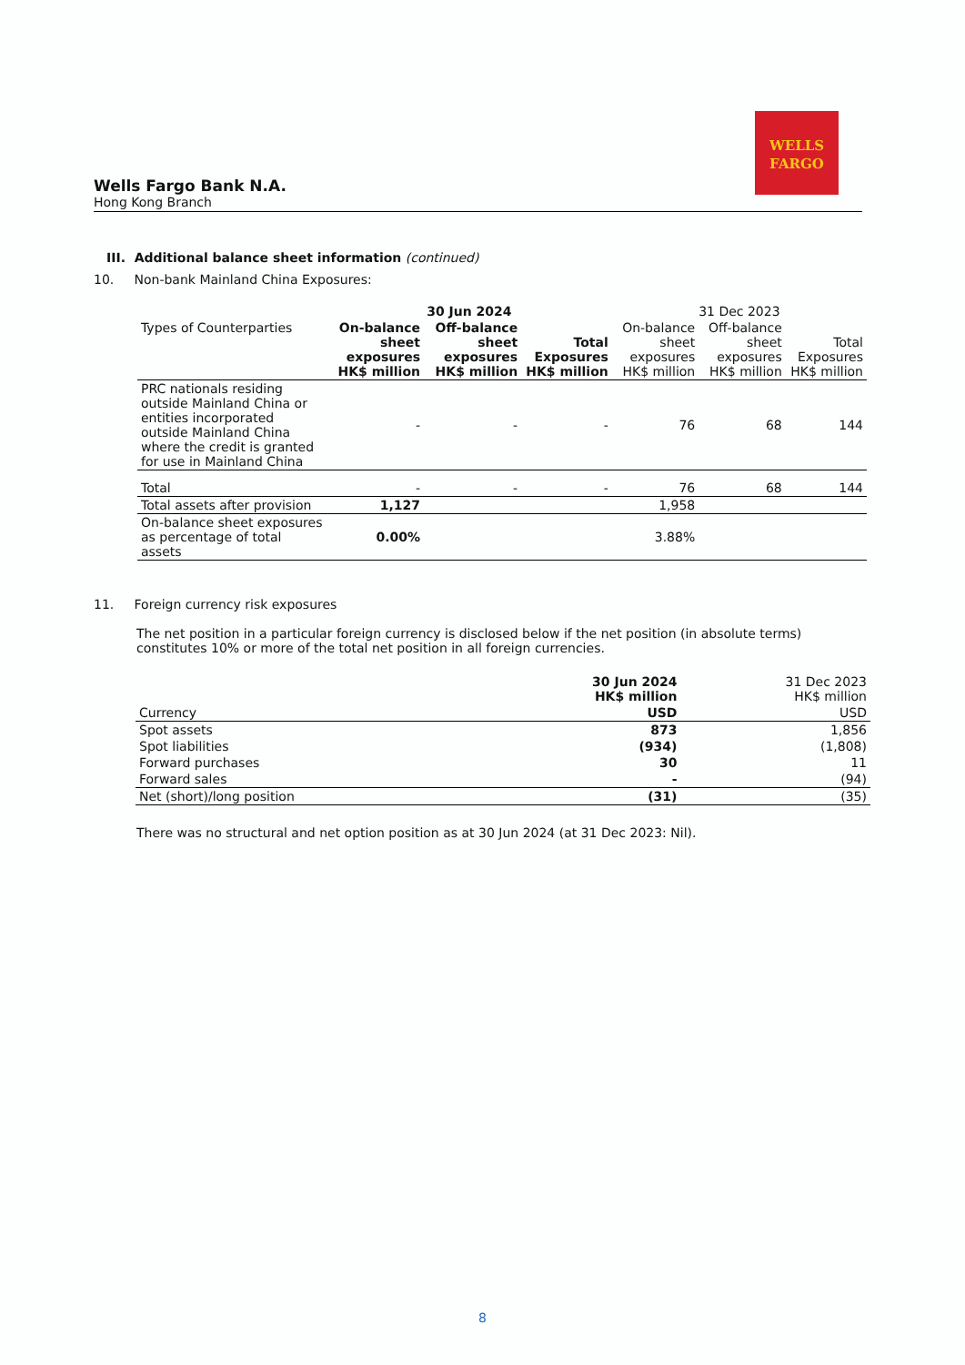WELLS
FARGO
Wells Fargo Bank N.A.
Hong Kong Branch
III. Additional balance sheet information (continued)
10. Non-bank Mainland China Exposures:
| | 30 Jun 2024 | | | 31 Dec 2023 | | |
| --- | --- | --- | --- | --- | --- | --- |
| Types of Counterparties | On-balance sheet exposures HK$ million | Off-balance sheet exposures HK$ million | Total Exposures HK$ million | On-balance sheet exposures HK$ million | Off-balance sheet exposures HK$ million | Total Exposures HK$ million |
| PRC nationals residing outside Mainland China or entities incorporated outside Mainland China where the credit is granted for use in Mainland China | - | - | - | 76 | 68 | 144 |
| Total | - | - | - | 76 | 68 | 144 |
| Total assets after provision | 1,127 | | | 1,958 | | |
| On-balance sheet exposures as percentage of total assets | 0.00% | | | 3.88% | | |
11. Foreign currency risk exposures
The net position in a particular foreign currency is disclosed below if the net position (in absolute terms) constitutes 10% or more of the total net position in all foreign currencies.
| | 30 Jun 2024 HK$ million | 31 Dec 2023 HK$ million |
| Currency | USD | USD |
| Spot assets | 873 | 1,856 |
| Spot liabilities | (934) | (1,808) |
| Forward purchases | 30 | 11 |
| Forward sales | - | (94) |
| Net (short)/long position | (31) | (35) |
There was no structural and net option position as at 30 Jun 2024 (at 31 Dec 2023: Nil).
8